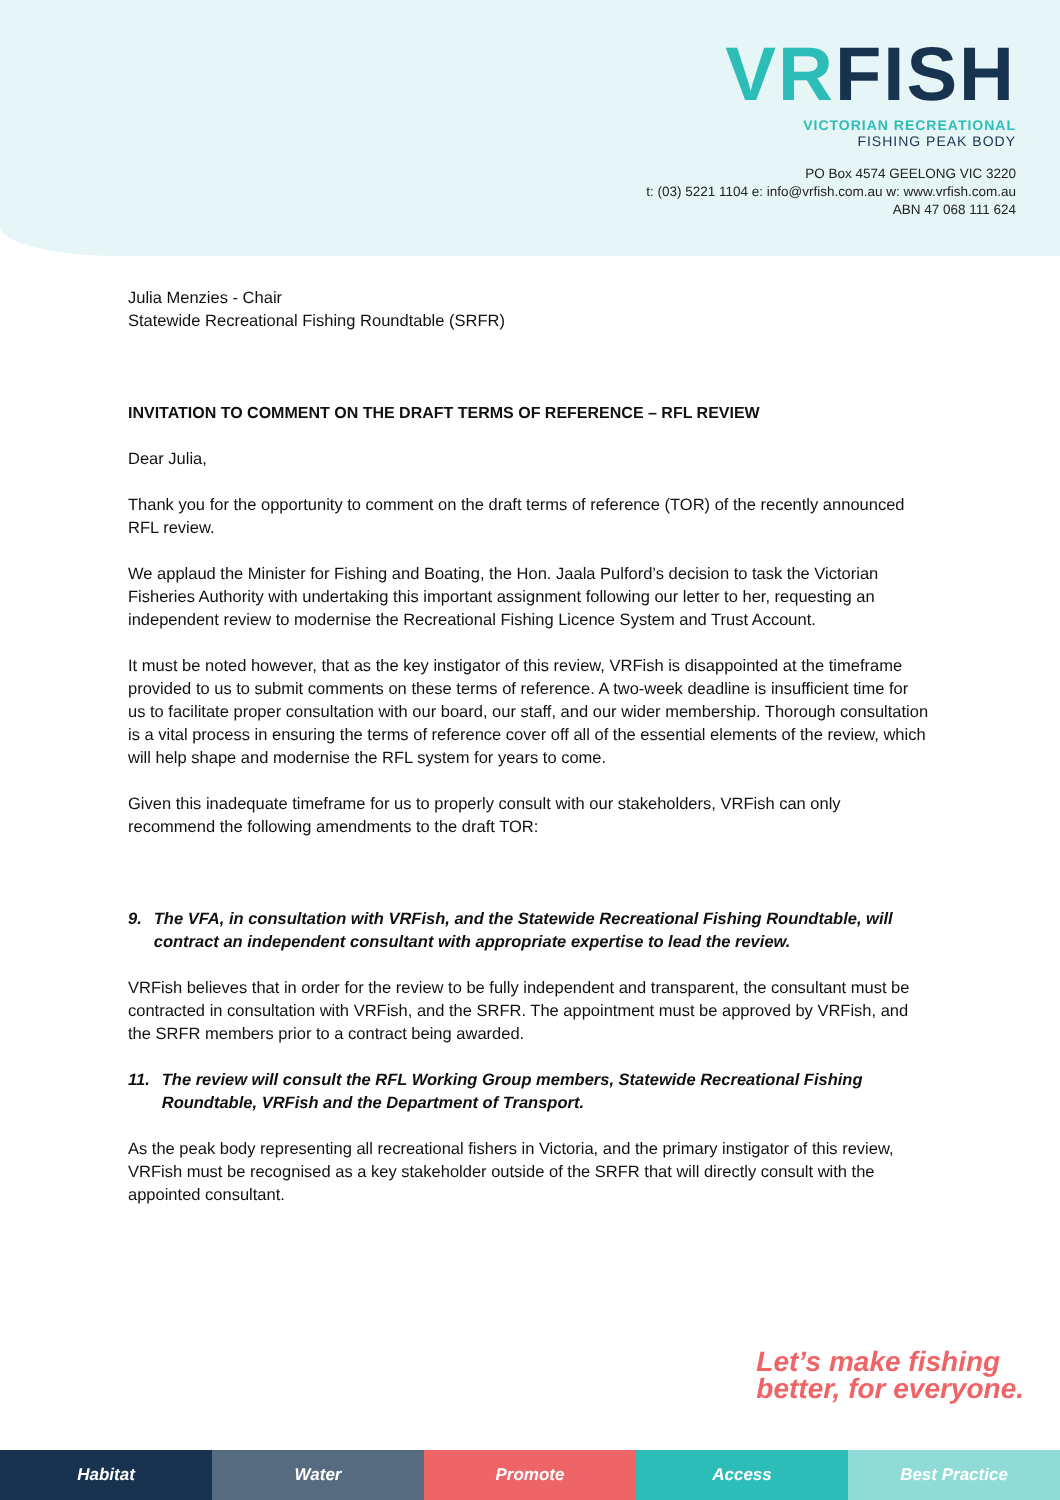VRFISH
VICTORIAN RECREATIONAL
FISHING PEAK BODY
PO Box 4574 GEELONG VIC 3220
t: (03) 5221 1104 e: info@vrfish.com.au w: www.vrfish.com.au
ABN 47 068 111 624
Julia Menzies - Chair
Statewide Recreational Fishing Roundtable (SRFR)
INVITATION TO COMMENT ON THE DRAFT TERMS OF REFERENCE – RFL REVIEW
Dear Julia,
Thank you for the opportunity to comment on the draft terms of reference (TOR) of the recently announced RFL review.
We applaud the Minister for Fishing and Boating, the Hon. Jaala Pulford’s decision to task the Victorian Fisheries Authority with undertaking this important assignment following our letter to her, requesting an independent review to modernise the Recreational Fishing Licence System and Trust Account.
It must be noted however, that as the key instigator of this review, VRFish is disappointed at the timeframe provided to us to submit comments on these terms of reference. A two-week deadline is insufficient time for us to facilitate proper consultation with our board, our staff, and our wider membership. Thorough consultation is a vital process in ensuring the terms of reference cover off all of the essential elements of the review, which will help shape and modernise the RFL system for years to come.
Given this inadequate timeframe for us to properly consult with our stakeholders, VRFish can only recommend the following amendments to the draft TOR:
9. The VFA, in consultation with VRFish, and the Statewide Recreational Fishing Roundtable, will contract an independent consultant with appropriate expertise to lead the review.
VRFish believes that in order for the review to be fully independent and transparent, the consultant must be contracted in consultation with VRFish, and the SRFR. The appointment must be approved by VRFish, and the SRFR members prior to a contract being awarded.
11. The review will consult the RFL Working Group members, Statewide Recreational Fishing Roundtable, VRFish and the Department of Transport.
As the peak body representing all recreational fishers in Victoria, and the primary instigator of this review, VRFish must be recognised as a key stakeholder outside of the SRFR that will directly consult with the appointed consultant.
Let’s make fishing
better, for everyone.
Habitat Water Promote Access Best Practice